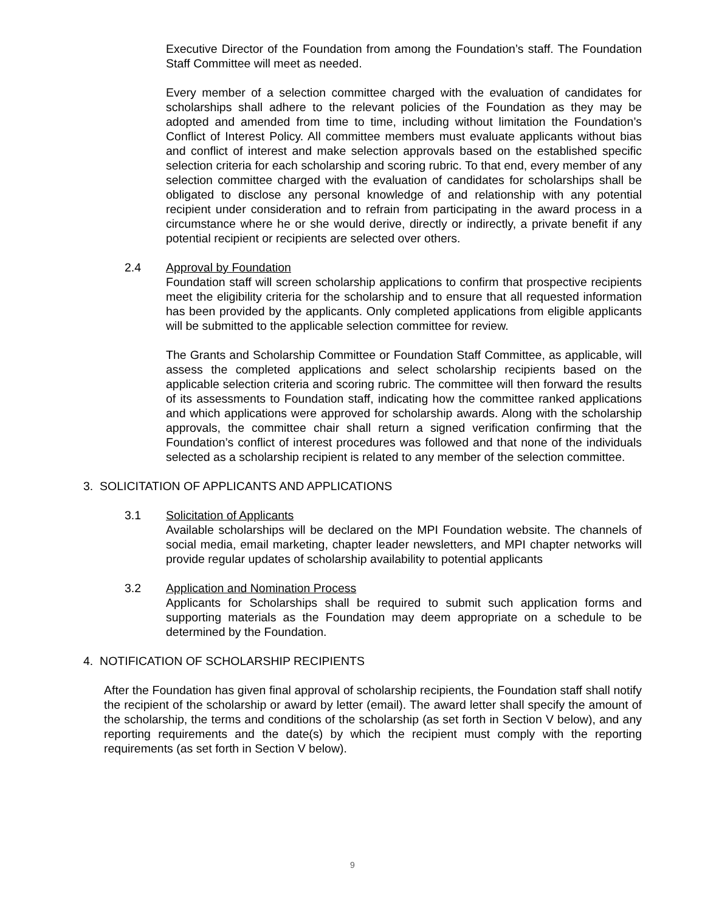Executive Director of the Foundation from among the Foundation’s staff. The Foundation Staff Committee will meet as needed.
Every member of a selection committee charged with the evaluation of candidates for scholarships shall adhere to the relevant policies of the Foundation as they may be adopted and amended from time to time, including without limitation the Foundation’s Conflict of Interest Policy. All committee members must evaluate applicants without bias and conflict of interest and make selection approvals based on the established specific selection criteria for each scholarship and scoring rubric. To that end, every member of any selection committee charged with the evaluation of candidates for scholarships shall be obligated to disclose any personal knowledge of and relationship with any potential recipient under consideration and to refrain from participating in the award process in a circumstance where he or she would derive, directly or indirectly, a private benefit if any potential recipient or recipients are selected over others.
2.4 Approval by Foundation
Foundation staff will screen scholarship applications to confirm that prospective recipients meet the eligibility criteria for the scholarship and to ensure that all requested information has been provided by the applicants. Only completed applications from eligible applicants will be submitted to the applicable selection committee for review.
The Grants and Scholarship Committee or Foundation Staff Committee, as applicable, will assess the completed applications and select scholarship recipients based on the applicable selection criteria and scoring rubric. The committee will then forward the results of its assessments to Foundation staff, indicating how the committee ranked applications and which applications were approved for scholarship awards. Along with the scholarship approvals, the committee chair shall return a signed verification confirming that the Foundation’s conflict of interest procedures was followed and that none of the individuals selected as a scholarship recipient is related to any member of the selection committee.
3. SOLICITATION OF APPLICANTS AND APPLICATIONS
3.1 Solicitation of Applicants
Available scholarships will be declared on the MPI Foundation website. The channels of social media, email marketing, chapter leader newsletters, and MPI chapter networks will provide regular updates of scholarship availability to potential applicants
3.2 Application and Nomination Process
Applicants for Scholarships shall be required to submit such application forms and supporting materials as the Foundation may deem appropriate on a schedule to be determined by the Foundation.
4. NOTIFICATION OF SCHOLARSHIP RECIPIENTS
After the Foundation has given final approval of scholarship recipients, the Foundation staff shall notify the recipient of the scholarship or award by letter (email). The award letter shall specify the amount of the scholarship, the terms and conditions of the scholarship (as set forth in Section V below), and any reporting requirements and the date(s) by which the recipient must comply with the reporting requirements (as set forth in Section V below).
9